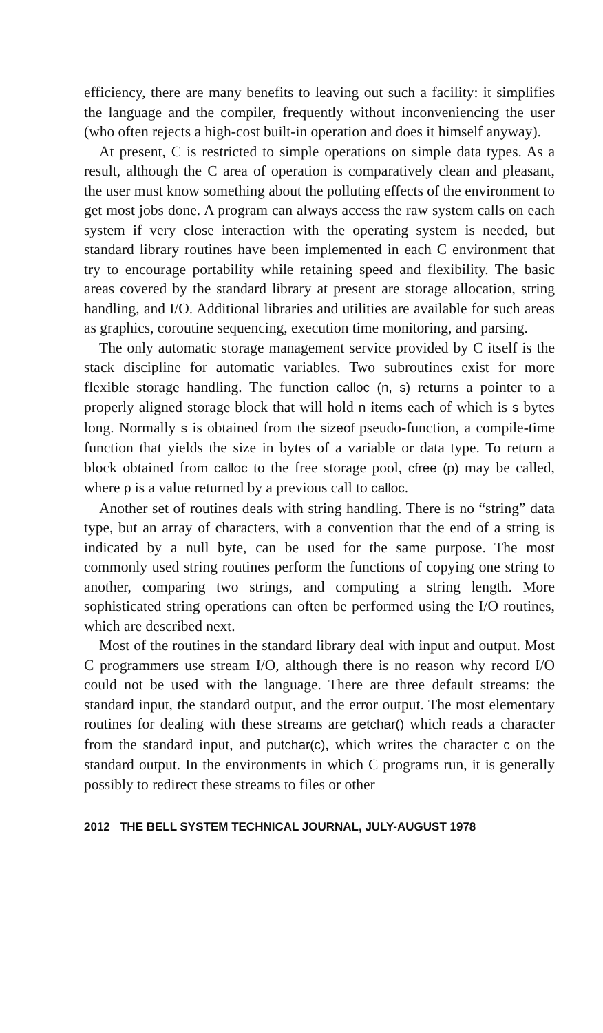efficiency, there are many benefits to leaving out such a facility: it simplifies the language and the compiler, frequently without inconveniencing the user (who often rejects a high-cost built-in operation and does it himself anyway).
At present, C is restricted to simple operations on simple data types. As a result, although the C area of operation is comparatively clean and pleasant, the user must know something about the polluting effects of the environment to get most jobs done. A program can always access the raw system calls on each system if very close interaction with the operating system is needed, but standard library routines have been implemented in each C environment that try to encourage portability while retaining speed and flexibility. The basic areas covered by the standard library at present are storage allocation, string handling, and I/O. Additional libraries and utilities are available for such areas as graphics, coroutine sequencing, execution time monitoring, and parsing.
The only automatic storage management service provided by C itself is the stack discipline for automatic variables. Two subroutines exist for more flexible storage handling. The function calloc (n, s) returns a pointer to a properly aligned storage block that will hold n items each of which is s bytes long. Normally s is obtained from the sizeof pseudo-function, a compile-time function that yields the size in bytes of a variable or data type. To return a block obtained from calloc to the free storage pool, cfree (p) may be called, where p is a value returned by a previous call to calloc.
Another set of routines deals with string handling. There is no “string” data type, but an array of characters, with a convention that the end of a string is indicated by a null byte, can be used for the same purpose. The most commonly used string routines perform the functions of copying one string to another, comparing two strings, and computing a string length. More sophisticated string operations can often be performed using the I/O routines, which are described next.
Most of the routines in the standard library deal with input and output. Most C programmers use stream I/O, although there is no reason why record I/O could not be used with the language. There are three default streams: the standard input, the standard output, and the error output. The most elementary routines for dealing with these streams are getchar() which reads a character from the standard input, and putchar(c), which writes the character c on the standard output. In the environments in which C programs run, it is generally possibly to redirect these streams to files or other
2012 THE BELL SYSTEM TECHNICAL JOURNAL, JULY-AUGUST 1978